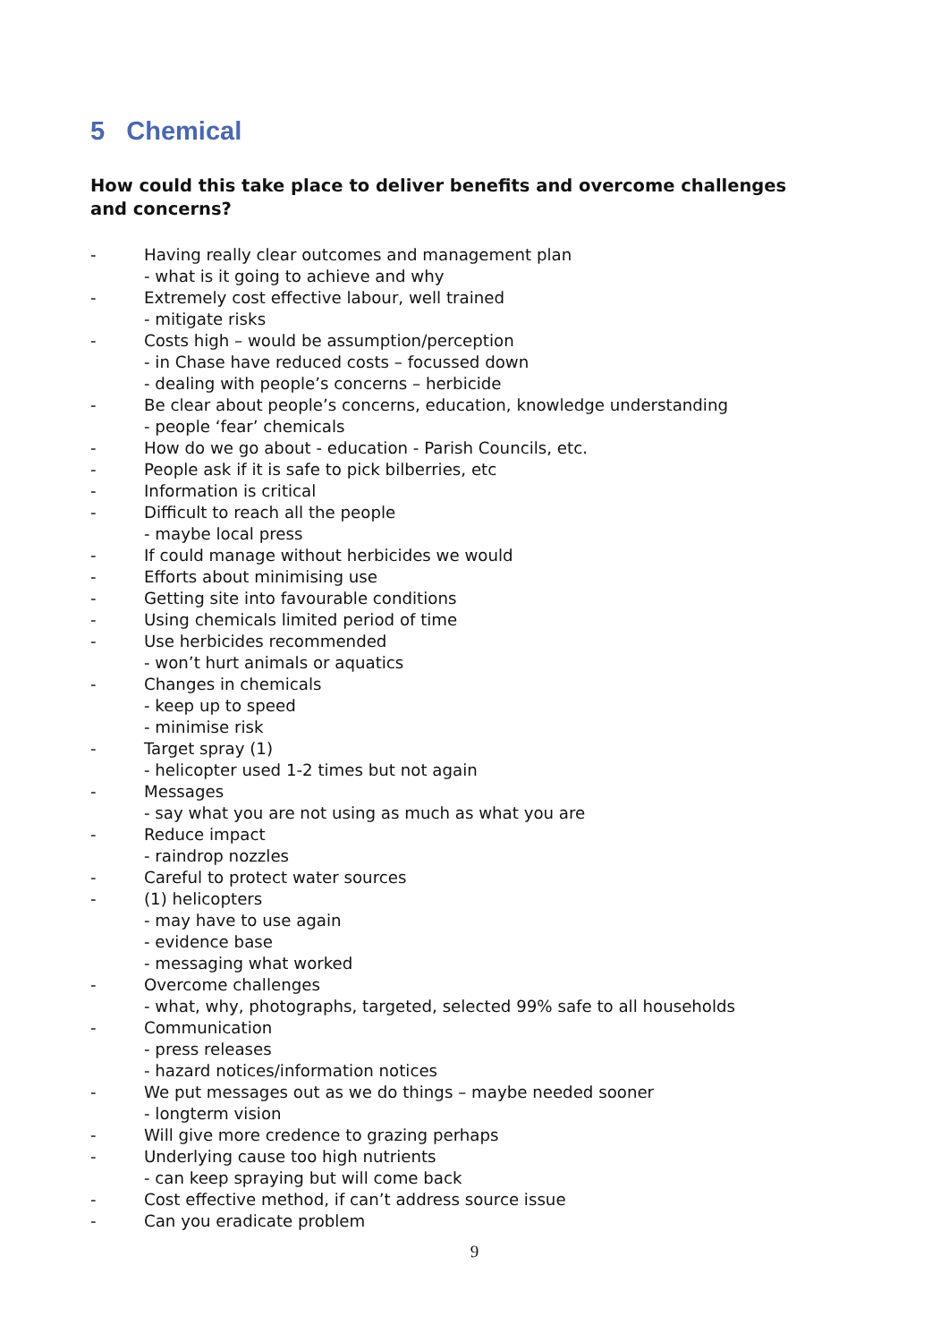5 Chemical
How could this take place to deliver benefits and overcome challenges and concerns?
- Having really clear outcomes and management plan
- what is it going to achieve and why
- Extremely cost effective labour, well trained
- mitigate risks
- Costs high – would be assumption/perception
- in Chase have reduced costs – focussed down
- dealing with people’s concerns – herbicide
- Be clear about people’s concerns, education, knowledge understanding
- people ‘fear’ chemicals
- How do we go about - education - Parish Councils, etc.
- People ask if it is safe to pick bilberries, etc
- Information is critical
- Difficult to reach all the people
- maybe local press
- If could manage without herbicides we would
- Efforts about minimising use
- Getting site into favourable conditions
- Using chemicals limited period of time
- Use herbicides recommended
- won’t hurt animals or aquatics
- Changes in chemicals
- keep up to speed
- minimise risk
- Target spray (1)
- helicopter used 1-2 times but not again
- Messages
- say what you are not using as much as what you are
- Reduce impact
- raindrop nozzles
- Careful to protect water sources
- (1) helicopters
- may have to use again
- evidence base
- messaging what worked
- Overcome challenges
- what, why, photographs, targeted, selected 99% safe to all households
- Communication
- press releases
- hazard notices/information notices
- We put messages out as we do things – maybe needed sooner
- longterm vision
- Will give more credence to grazing perhaps
- Underlying cause too high nutrients
- can keep spraying but will come back
- Cost effective method, if can’t address source issue
- Can you eradicate problem
9